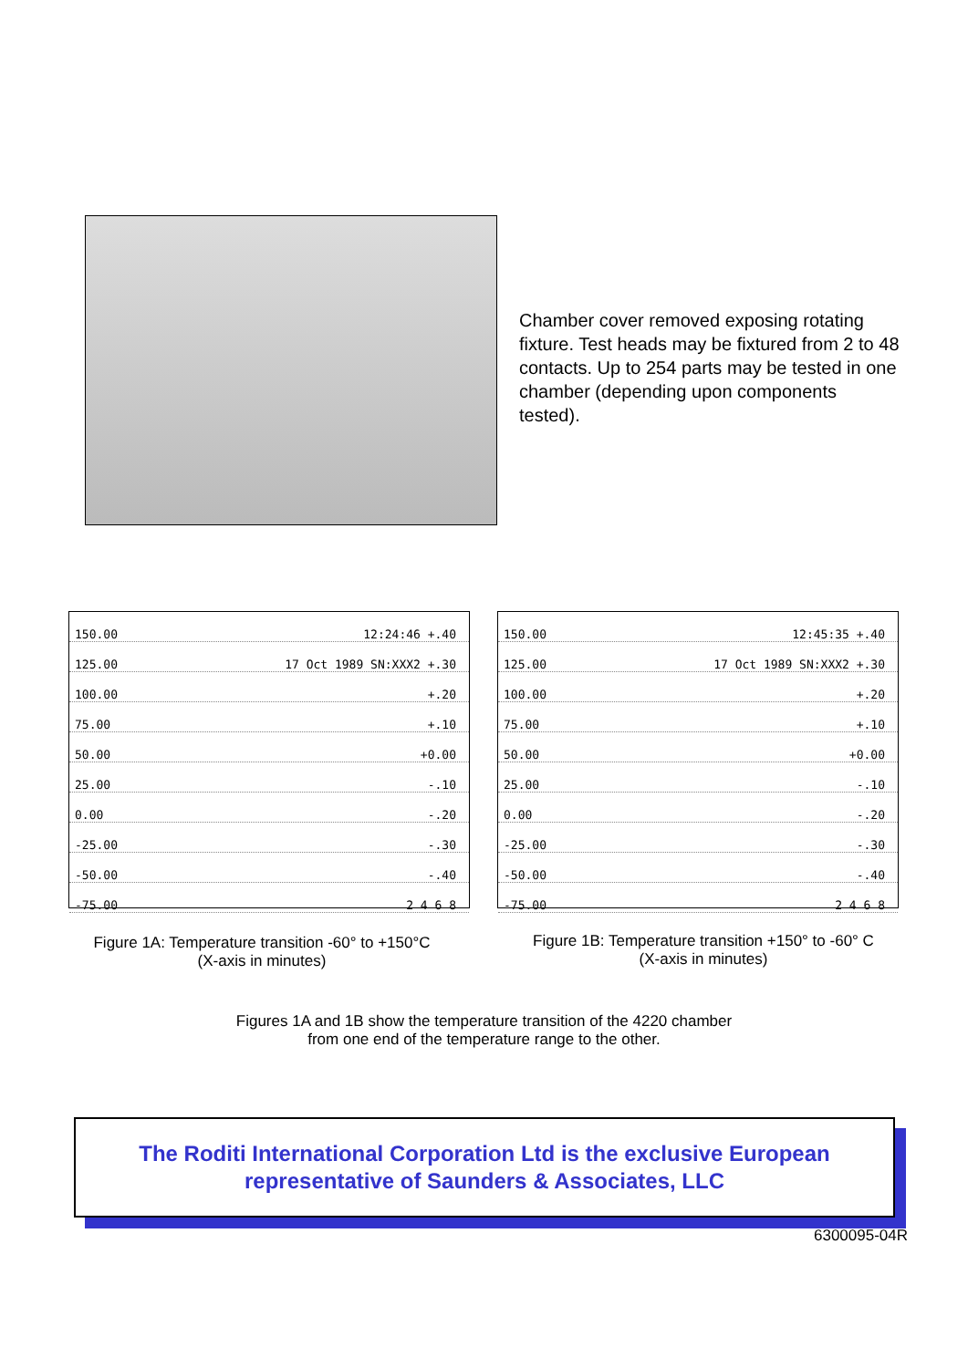Chamber cover removed exposing rotating fixture. Test heads may be fixtured from 2 to 48 contacts. Up to 254 parts may be tested in one chamber (depending upon components tested).
150.00 12:24:46 +.40
125.00 17 Oct 1989 SN:XXX2 +.30
100.00 +.20
75.00 +.10
50.00 +0.00
25.00 -.10
0.00 -.20
-25.00 -.30
-50.00 -.40
-75.00 2 4 6 8
150.00 12:45:35 +.40
125.00 17 Oct 1989 SN:XXX2 +.30
100.00 +.20
75.00 +.10
50.00 +0.00
25.00 -.10
0.00 -.20
-25.00 -.30
-50.00 -.40
-75.00 2 4 6 8
Figure 1A: Temperature transition -60° to +150°C
(X-axis in minutes)
Figure 1B: Temperature transition +150° to -60° C
(X-axis in minutes)
Figures 1A and 1B show the temperature transition of the 4220 chamber
from one end of the temperature range to the other.
The Roditi International Corporation Ltd is the exclusive European
representative of Saunders & Associates, LLC
6300095-04R